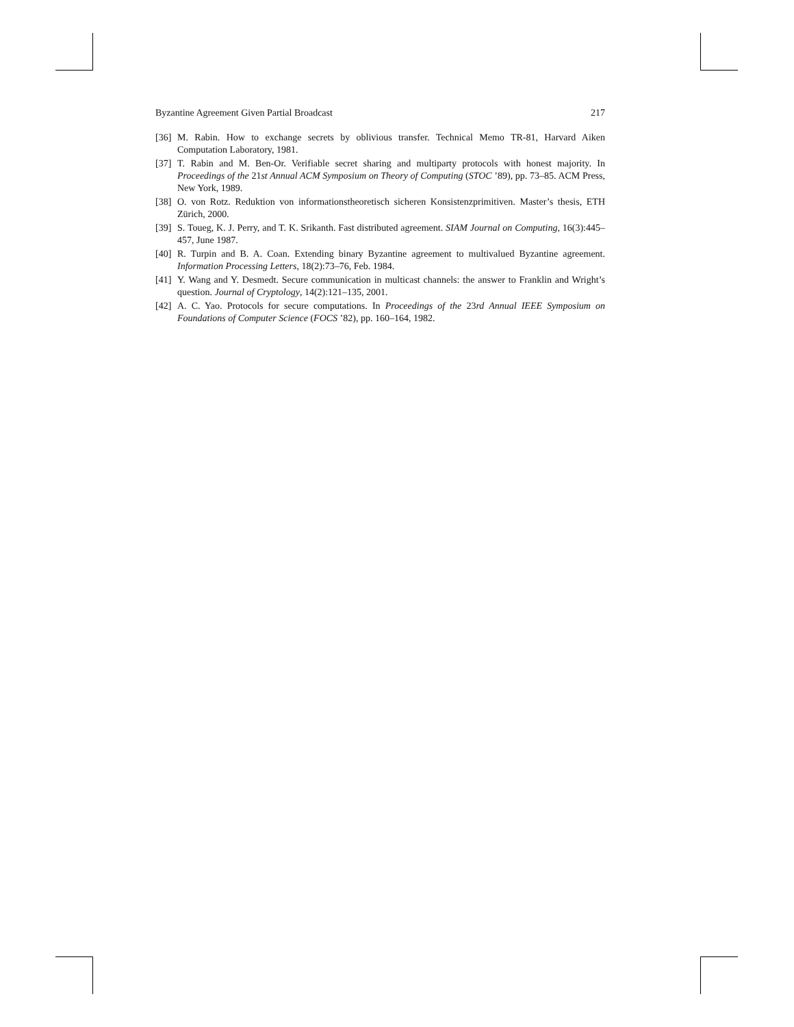Byzantine Agreement Given Partial Broadcast 217
[36] M. Rabin. How to exchange secrets by oblivious transfer. Technical Memo TR-81, Harvard Aiken Computation Laboratory, 1981.
[37] T. Rabin and M. Ben-Or. Verifiable secret sharing and multiparty protocols with honest majority. In Proceedings of the 21st Annual ACM Symposium on Theory of Computing (STOC ’89), pp. 73–85. ACM Press, New York, 1989.
[38] O. von Rotz. Reduktion von informationstheoretisch sicheren Konsistenzprimitiven. Master’s thesis, ETH Zürich, 2000.
[39] S. Toueg, K. J. Perry, and T. K. Srikanth. Fast distributed agreement. SIAM Journal on Computing, 16(3):445–457, June 1987.
[40] R. Turpin and B. A. Coan. Extending binary Byzantine agreement to multivalued Byzantine agreement. Information Processing Letters, 18(2):73–76, Feb. 1984.
[41] Y. Wang and Y. Desmedt. Secure communication in multicast channels: the answer to Franklin and Wright’s question. Journal of Cryptology, 14(2):121–135, 2001.
[42] A. C. Yao. Protocols for secure computations. In Proceedings of the 23rd Annual IEEE Symposium on Foundations of Computer Science (FOCS ’82), pp. 160–164, 1982.